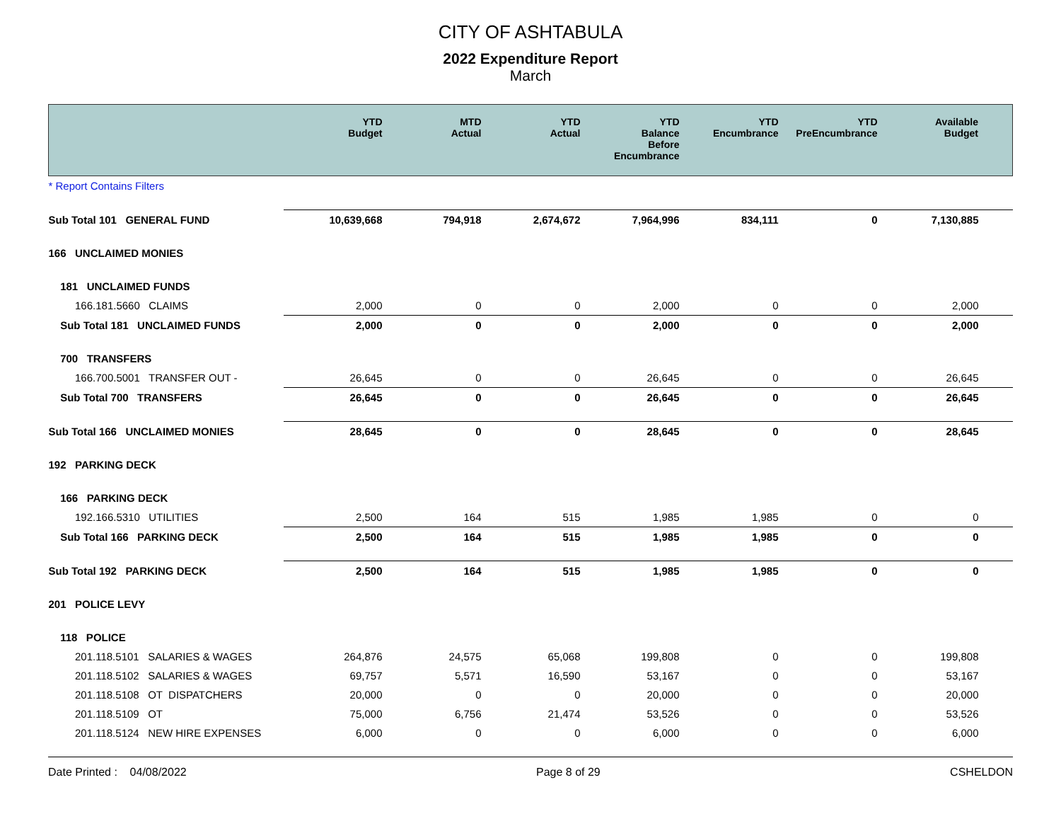CITY OF ASHTABULA
2022 Expenditure Report
March
| | YTD Budget | MTD Actual | YTD Actual | YTD Balance Before Encumbrance | YTD Encumbrance | YTD PreEncumbrance | Available Budget |
| --- | --- | --- | --- | --- | --- | --- | --- |
| * Report Contains Filters | | | | | | | |
| Sub Total 101 GENERAL FUND | 10,639,668 | 794,918 | 2,674,672 | 7,964,996 | 834,111 | 0 | 7,130,885 |
| 166 UNCLAIMED MONIES | | | | | | | |
| 181 UNCLAIMED FUNDS | | | | | | | |
| 166.181.5660 CLAIMS | 2,000 | 0 | 0 | 2,000 | 0 | 0 | 2,000 |
| Sub Total 181 UNCLAIMED FUNDS | 2,000 | 0 | 0 | 2,000 | 0 | 0 | 2,000 |
| 700 TRANSFERS | | | | | | | |
| 166.700.5001 TRANSFER OUT - | 26,645 | 0 | 0 | 26,645 | 0 | 0 | 26,645 |
| Sub Total 700 TRANSFERS | 26,645 | 0 | 0 | 26,645 | 0 | 0 | 26,645 |
| Sub Total 166 UNCLAIMED MONIES | 28,645 | 0 | 0 | 28,645 | 0 | 0 | 28,645 |
| 192 PARKING DECK | | | | | | | |
| 166 PARKING DECK | | | | | | | |
| 192.166.5310 UTILITIES | 2,500 | 164 | 515 | 1,985 | 1,985 | 0 | 0 |
| Sub Total 166 PARKING DECK | 2,500 | 164 | 515 | 1,985 | 1,985 | 0 | 0 |
| Sub Total 192 PARKING DECK | 2,500 | 164 | 515 | 1,985 | 1,985 | 0 | 0 |
| 201 POLICE LEVY | | | | | | | |
| 118 POLICE | | | | | | | |
| 201.118.5101 SALARIES & WAGES | 264,876 | 24,575 | 65,068 | 199,808 | 0 | 0 | 199,808 |
| 201.118.5102 SALARIES & WAGES | 69,757 | 5,571 | 16,590 | 53,167 | 0 | 0 | 53,167 |
| 201.118.5108 OT DISPATCHERS | 20,000 | 0 | 0 | 20,000 | 0 | 0 | 20,000 |
| 201.118.5109 OT | 75,000 | 6,756 | 21,474 | 53,526 | 0 | 0 | 53,526 |
| 201.118.5124 NEW HIRE EXPENSES | 6,000 | 0 | 0 | 6,000 | 0 | 0 | 6,000 |
Date Printed : 04/08/2022 Page 8 of 29 CSHELDON